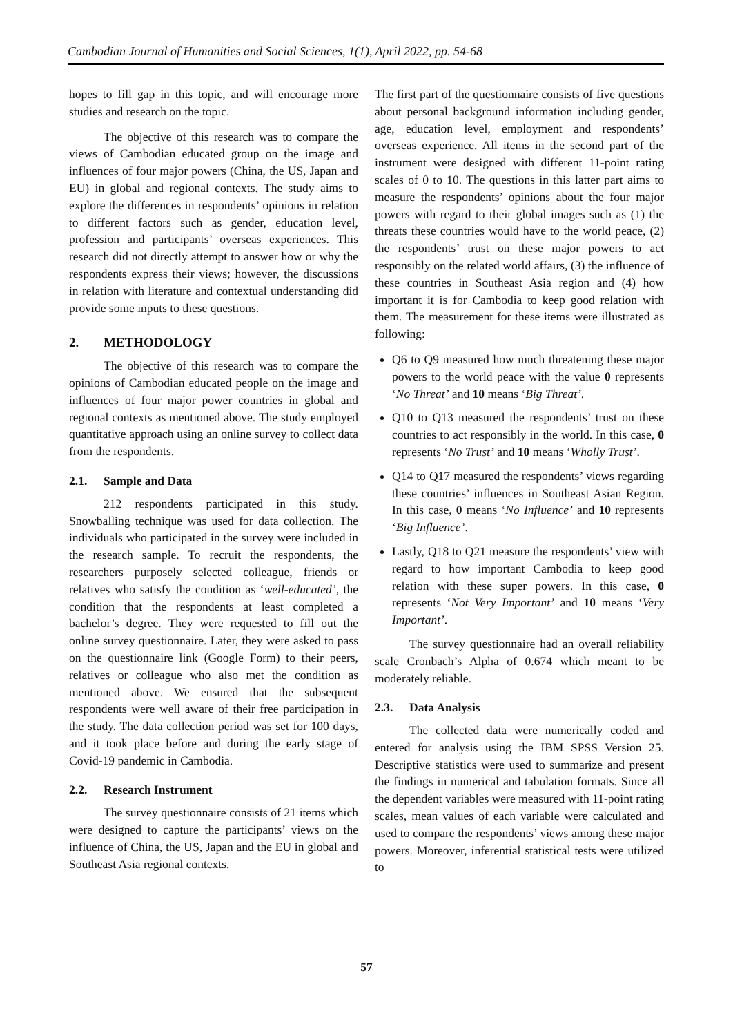Cambodian Journal of Humanities and Social Sciences, 1(1), April 2022, pp. 54-68
hopes to fill gap in this topic, and will encourage more studies and research on the topic.
The objective of this research was to compare the views of Cambodian educated group on the image and influences of four major powers (China, the US, Japan and EU) in global and regional contexts. The study aims to explore the differences in respondents’ opinions in relation to different factors such as gender, education level, profession and participants’ overseas experiences. This research did not directly attempt to answer how or why the respondents express their views; however, the discussions in relation with literature and contextual understanding did provide some inputs to these questions.
2. METHODOLOGY
The objective of this research was to compare the opinions of Cambodian educated people on the image and influences of four major power countries in global and regional contexts as mentioned above. The study employed quantitative approach using an online survey to collect data from the respondents.
2.1. Sample and Data
212 respondents participated in this study. Snowballing technique was used for data collection. The individuals who participated in the survey were included in the research sample. To recruit the respondents, the researchers purposely selected colleague, friends or relatives who satisfy the condition as ‘well-educated’, the condition that the respondents at least completed a bachelor’s degree. They were requested to fill out the online survey questionnaire. Later, they were asked to pass on the questionnaire link (Google Form) to their peers, relatives or colleague who also met the condition as mentioned above. We ensured that the subsequent respondents were well aware of their free participation in the study. The data collection period was set for 100 days, and it took place before and during the early stage of Covid-19 pandemic in Cambodia.
2.2. Research Instrument
The survey questionnaire consists of 21 items which were designed to capture the participants’ views on the influence of China, the US, Japan and the EU in global and Southeast Asia regional contexts.
The first part of the questionnaire consists of five questions about personal background information including gender, age, education level, employment and respondents’ overseas experience. All items in the second part of the instrument were designed with different 11-point rating scales of 0 to 10. The questions in this latter part aims to measure the respondents’ opinions about the four major powers with regard to their global images such as (1) the threats these countries would have to the world peace, (2) the respondents’ trust on these major powers to act responsibly on the related world affairs, (3) the influence of these countries in Southeast Asia region and (4) how important it is for Cambodia to keep good relation with them. The measurement for these items were illustrated as following:
Q6 to Q9 measured how much threatening these major powers to the world peace with the value 0 represents ‘No Threat’ and 10 means ‘Big Threat’.
Q10 to Q13 measured the respondents’ trust on these countries to act responsibly in the world. In this case, 0 represents ‘No Trust’ and 10 means ‘Wholly Trust’.
Q14 to Q17 measured the respondents’ views regarding these countries’ influences in Southeast Asian Region. In this case, 0 means ‘No Influence’ and 10 represents ‘Big Influence’.
Lastly, Q18 to Q21 measure the respondents’ view with regard to how important Cambodia to keep good relation with these super powers. In this case, 0 represents ‘Not Very Important’ and 10 means ‘Very Important’.
The survey questionnaire had an overall reliability scale Cronbach’s Alpha of 0.674 which meant to be moderately reliable.
2.3. Data Analysis
The collected data were numerically coded and entered for analysis using the IBM SPSS Version 25. Descriptive statistics were used to summarize and present the findings in numerical and tabulation formats. Since all the dependent variables were measured with 11-point rating scales, mean values of each variable were calculated and used to compare the respondents’ views among these major powers. Moreover, inferential statistical tests were utilized to
57